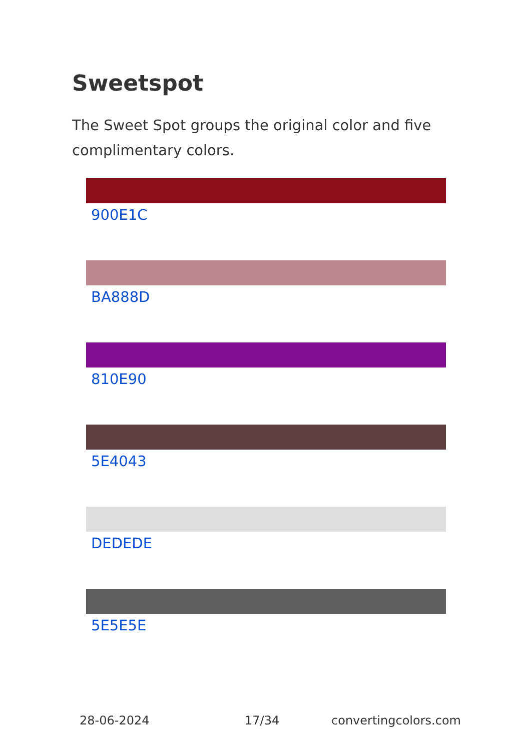Sweetspot
The Sweet Spot groups the original color and five complimentary colors.
900E1C
BA888D
810E90
5E4043
DEDEDE
5E5E5E
28-06-2024 17/34 convertingcolors.com